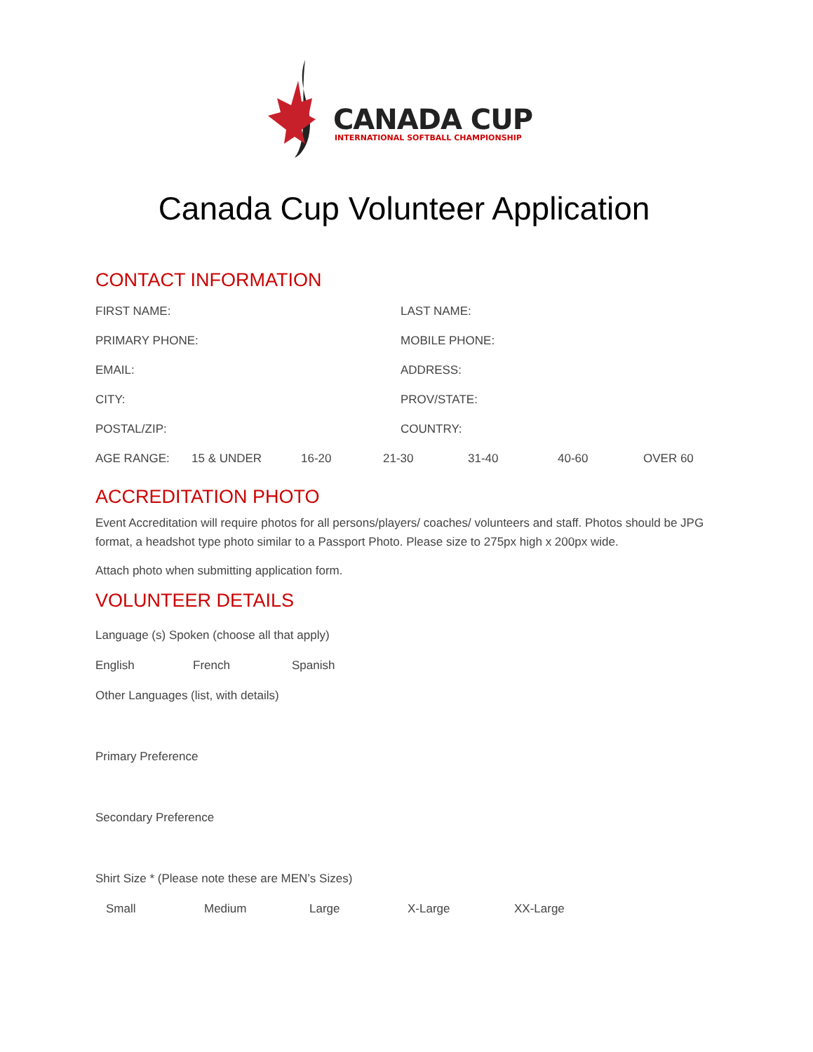CANADA CUP
INTERNATIONAL SOFTBALL CHAMPIONSHIP
Canada Cup Volunteer Application
CONTACT INFORMATION
FIRST NAME: LAST NAME:
PRIMARY PHONE: MOBILE PHONE:
EMAIL: ADDRESS:
CITY: PROV/STATE:
POSTAL/ZIP: COUNTRY:
AGE RANGE: 15 & UNDER 16-20 21-30 31-40 40-60 OVER 60
ACCREDITATION PHOTO
Event Accreditation will require photos for all persons/players/ coaches/ volunteers and staff. Photos should be JPG format, a headshot type photo similar to a Passport Photo. Please size to 275px high x 200px wide.
Attach photo when submitting application form.
VOLUNTEER DETAILS
Language (s) Spoken (choose all that apply)
English French Spanish
Other Languages (list, with details)
Primary Preference
Secondary Preference
Shirt Size * (Please note these are MEN’s Sizes)
Small Medium Large X-Large XX-Large